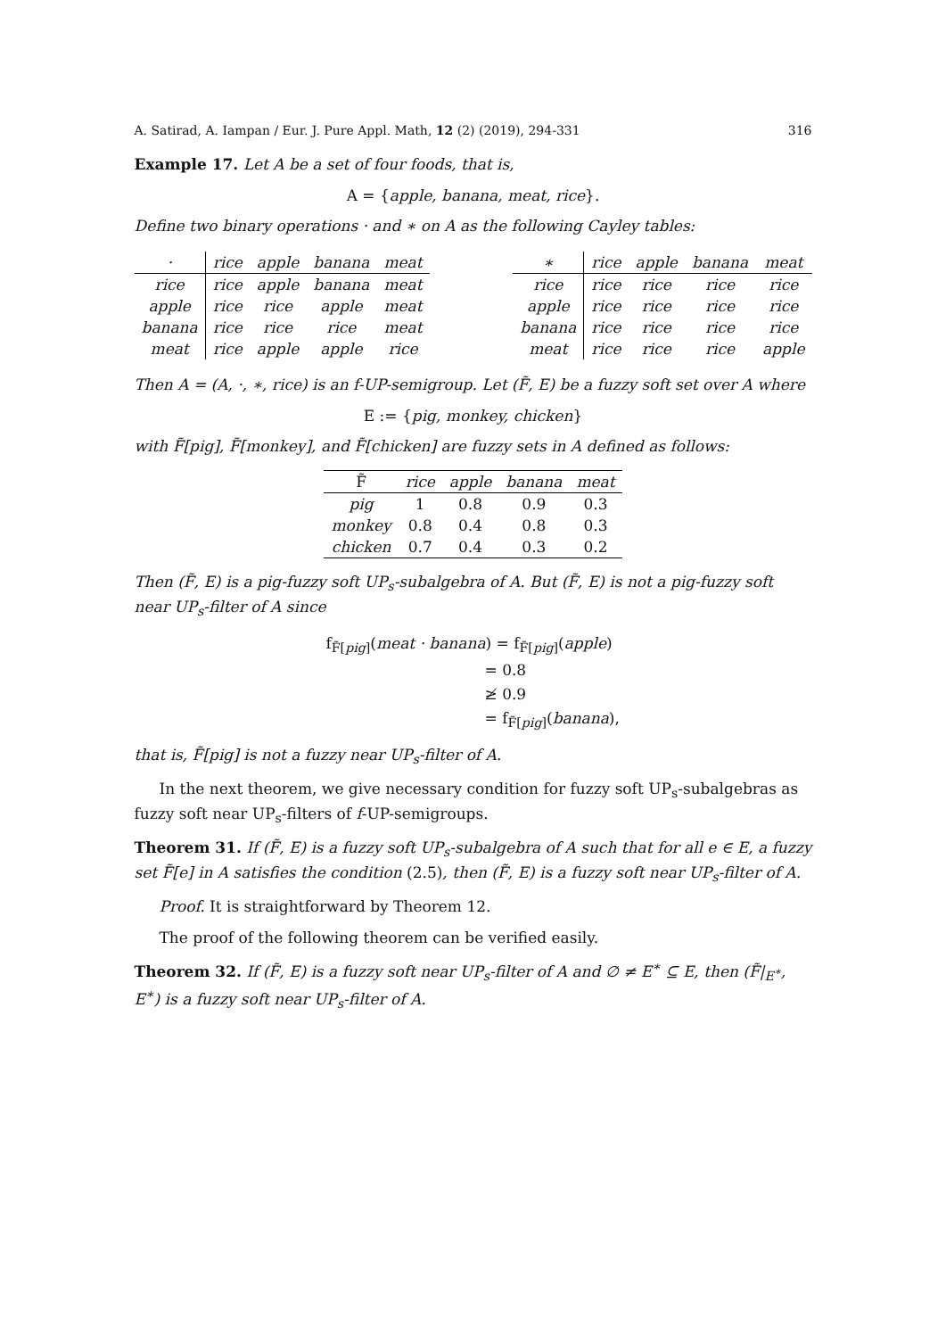A. Satirad, A. Iampan / Eur. J. Pure Appl. Math, 12 (2) (2019), 294-331 316
Example 17. Let A be a set of four foods, that is,
A = {apple, banana, meat, rice}.
Define two binary operations · and ∗ on A as the following Cayley tables:
| · | rice | apple | banana | meat |
| --- | --- | --- | --- | --- |
| rice | rice | apple | banana | meat |
| apple | rice | rice | apple | meat |
| banana | rice | rice | rice | meat |
| meat | rice | apple | apple | rice |
| ∗ | rice | apple | banana | meat |
| --- | --- | --- | --- | --- |
| rice | rice | rice | rice | rice |
| apple | rice | rice | rice | rice |
| banana | rice | rice | rice | rice |
| meat | rice | rice | rice | apple |
Then A = (A, ·, ∗, rice) is an f-UP-semigroup. Let (F̃, E) be a fuzzy soft set over A where
E := {pig, monkey, chicken}
with F̃[pig], F̃[monkey], and F̃[chicken] are fuzzy sets in A defined as follows:
| F̃ | rice | apple | banana | meat |
| --- | --- | --- | --- | --- |
| pig | 1 | 0.8 | 0.9 | 0.3 |
| monkey | 0.8 | 0.4 | 0.8 | 0.3 |
| chicken | 0.7 | 0.4 | 0.3 | 0.2 |
Then (F̃, E) is a pig-fuzzy soft UP<sub>s</sub>-subalgebra of A. But (F̃, E) is not a pig-fuzzy soft near UP<sub>s</sub>-filter of A since
f<sub>F̃[pig]</sub>(meat · banana) = f<sub>F̃[pig]</sub>(apple)
= 0.8
≱ 0.9
= f<sub>F̃[pig]</sub>(banana),
that is, F̃[pig] is not a fuzzy near UP<sub>s</sub>-filter of A.
In the next theorem, we give necessary condition for fuzzy soft UP<sub>s</sub>-subalgebras as fuzzy soft near UP<sub>s</sub>-filters of f-UP-semigroups.
Theorem 31. If (F̃, E) is a fuzzy soft UP<sub>s</sub>-subalgebra of A such that for all e ∈ E, a fuzzy set F̃[e] in A satisfies the condition (2.5), then (F̃, E) is a fuzzy soft near UP<sub>s</sub>-filter of A.
Proof. It is straightforward by Theorem 12.
The proof of the following theorem can be verified easily.
Theorem 32. If (F̃, E) is a fuzzy soft near UP<sub>s</sub>-filter of A and ∅ ≠ E<sup>∗</sup> ⊆ E, then (F̃|<sub>E<sup>∗</sup></sub>, E<sup>∗</sup>) is a fuzzy soft near UP<sub>s</sub>-filter of A.